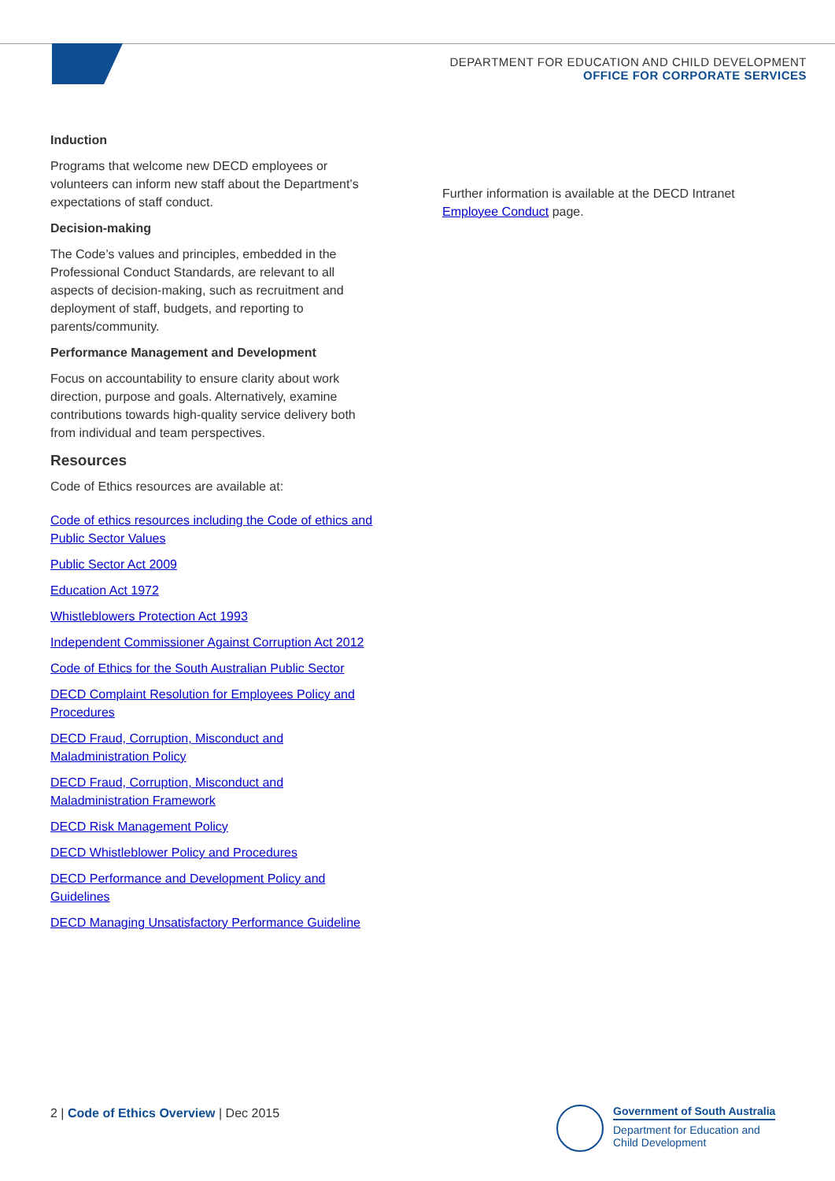DEPARTMENT FOR EDUCATION AND CHILD DEVELOPMENT
OFFICE FOR CORPORATE SERVICES
Induction
Programs that welcome new DECD employees or volunteers can inform new staff about the Department’s expectations of staff conduct.
Decision-making
The Code’s values and principles, embedded in the Professional Conduct Standards, are relevant to all aspects of decision-making, such as recruitment and deployment of staff, budgets, and reporting to parents/community.
Performance Management and Development
Focus on accountability to ensure clarity about work direction, purpose and goals. Alternatively, examine contributions towards high-quality service delivery both from individual and team perspectives.
Resources
Code of Ethics resources are available at:
Code of ethics resources including the Code of ethics and Public Sector Values
Public Sector Act 2009
Education Act 1972
Whistleblowers Protection Act 1993
Independent Commissioner Against Corruption Act 2012
Code of Ethics for the South Australian Public Sector
DECD Complaint Resolution for Employees Policy and Procedures
DECD Fraud, Corruption, Misconduct and Maladministration Policy
DECD Fraud, Corruption, Misconduct and Maladministration Framework
DECD Risk Management Policy
DECD Whistleblower Policy and Procedures
DECD Performance and Development Policy and Guidelines
DECD Managing Unsatisfactory Performance Guideline
Further information is available at the DECD Intranet Employee Conduct page.
2 | Code of Ethics Overview | Dec 2015
Government of South Australia
Department for Education and
Child Development